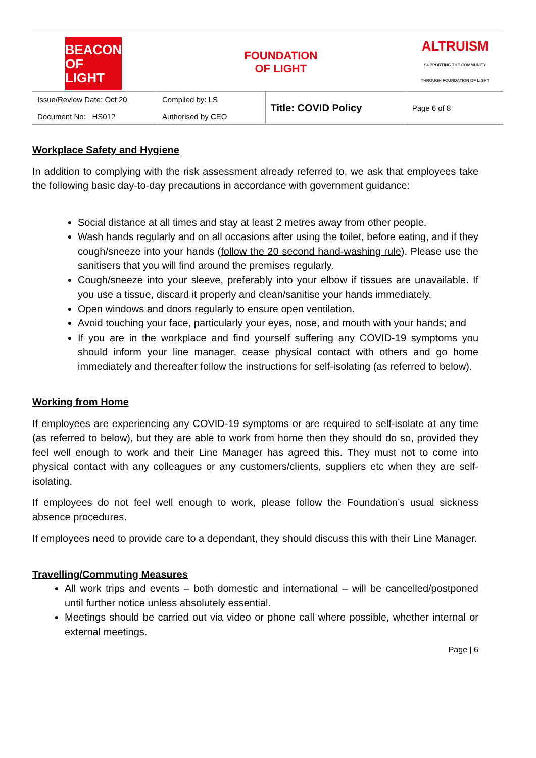| BEACON OF LIGHT | FOUNDATION OF LIGHT | | ALTRUISM SUPPORTING THE COMMUNITY THROUGH FOUNDATION OF LIGHT |
| Issue/Review Date: Oct 20 Document No: HS012 | Compiled by: LS Authorised by CEO | Title: COVID Policy | Page 6 of 8 |
Workplace Safety and Hygiene
In addition to complying with the risk assessment already referred to, we ask that employees take the following basic day-to-day precautions in accordance with government guidance:
Social distance at all times and stay at least 2 metres away from other people.
Wash hands regularly and on all occasions after using the toilet, before eating, and if they cough/sneeze into your hands (follow the 20 second hand-washing rule). Please use the sanitisers that you will find around the premises regularly.
Cough/sneeze into your sleeve, preferably into your elbow if tissues are unavailable. If you use a tissue, discard it properly and clean/sanitise your hands immediately.
Open windows and doors regularly to ensure open ventilation.
Avoid touching your face, particularly your eyes, nose, and mouth with your hands; and
If you are in the workplace and find yourself suffering any COVID-19 symptoms you should inform your line manager, cease physical contact with others and go home immediately and thereafter follow the instructions for self-isolating (as referred to below).
Working from Home
If employees are experiencing any COVID-19 symptoms or are required to self-isolate at any time (as referred to below), but they are able to work from home then they should do so, provided they feel well enough to work and their Line Manager has agreed this. They must not to come into physical contact with any colleagues or any customers/clients, suppliers etc when they are self-isolating.
If employees do not feel well enough to work, please follow the Foundation’s usual sickness absence procedures.
If employees need to provide care to a dependant, they should discuss this with their Line Manager.
Travelling/Commuting Measures
All work trips and events – both domestic and international – will be cancelled/postponed until further notice unless absolutely essential.
Meetings should be carried out via video or phone call where possible, whether internal or external meetings.
Page | 6